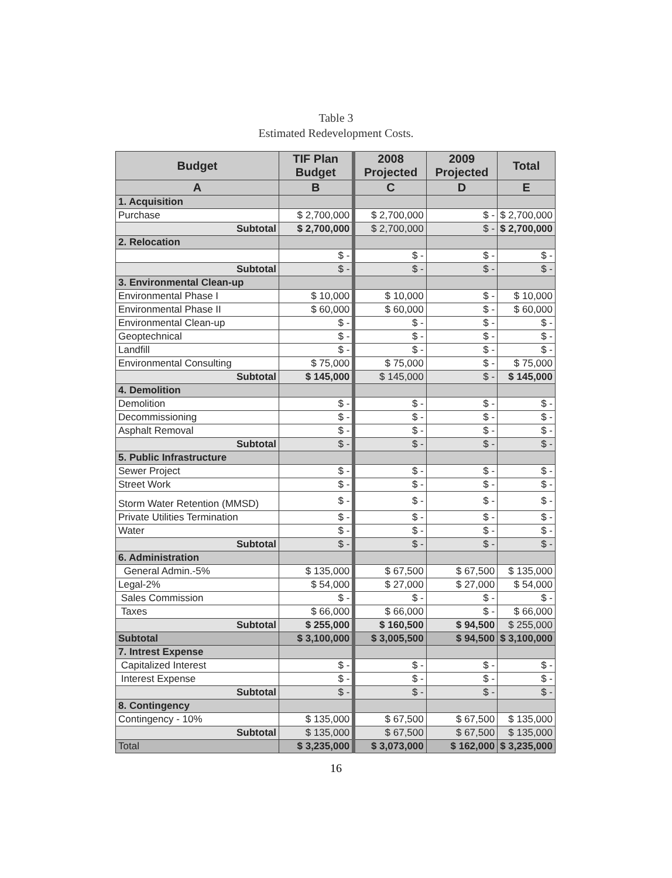Table 3
Estimated Redevelopment Costs.
| Budget | TIF Plan Budget | 2008 Projected | 2009 Projected | Total |
| --- | --- | --- | --- | --- |
| A | B | C | D | E |
| 1. Acquisition | | | | |
| Purchase | $ 2,700,000 | $ 2,700,000 | $ - | $ 2,700,000 |
| Subtotal | $ 2,700,000 | $ 2,700,000 | $ - | $ 2,700,000 |
| 2. Relocation | | | | |
| | $ - | $ - | $ - | $ - |
| Subtotal | $ - | $ - | $ - | $ - |
| 3. Environmental Clean-up | | | | |
| Environmental Phase I | $ 10,000 | $ 10,000 | $ - | $ 10,000 |
| Environmental Phase II | $ 60,000 | $ 60,000 | $ - | $ 60,000 |
| Environmental Clean-up | $ - | $ - | $ - | $ - |
| Geoptechnical | $ - | $ - | $ - | $ - |
| Landfill | $ - | $ - | $ - | $ - |
| Environmental Consulting | $ 75,000 | $ 75,000 | $ - | $ 75,000 |
| Subtotal | $ 145,000 | $ 145,000 | $ - | $ 145,000 |
| 4. Demolition | | | | |
| Demolition | $ - | $ - | $ - | $ - |
| Decommissioning | $ - | $ - | $ - | $ - |
| Asphalt Removal | $ - | $ - | $ - | $ - |
| Subtotal | $ - | $ - | $ - | $ - |
| 5. Public Infrastructure | | | | |
| Sewer Project | $ - | $ - | $ - | $ - |
| Street Work | $ - | $ - | $ - | $ - |
| Storm Water Retention (MMSD) | $ - | $ - | $ - | $ - |
| Private Utilities Termination | $ - | $ - | $ - | $ - |
| Water | $ - | $ - | $ - | $ - |
| Subtotal | $ - | $ - | $ - | $ - |
| 6. Administration | | | | |
| General Admin.-5% | $ 135,000 | $ 67,500 | $ 67,500 | $ 135,000 |
| Legal-2% | $ 54,000 | $ 27,000 | $ 27,000 | $ 54,000 |
| Sales Commission | $ - | $ - | $ - | $ - |
| Taxes | $ 66,000 | $ 66,000 | $ - | $ 66,000 |
| Subtotal | $ 255,000 | $ 160,500 | $ 94,500 | $ 255,000 |
| Subtotal | $ 3,100,000 | $ 3,005,500 | $ 94,500 | $ 3,100,000 |
| 7. Intrest Expense | | | | |
| Capitalized Interest | $ - | $ - | $ - | $ - |
| Interest Expense | $ - | $ - | $ - | $ - |
| Subtotal | $ - | $ - | $ - | $ - |
| 8. Contingency | | | | |
| Contingency - 10% | $ 135,000 | $ 67,500 | $ 67,500 | $ 135,000 |
| Subtotal | $ 135,000 | $ 67,500 | $ 67,500 | $ 135,000 |
| Total | $ 3,235,000 | $ 3,073,000 | $ 162,000 | $ 3,235,000 |
16